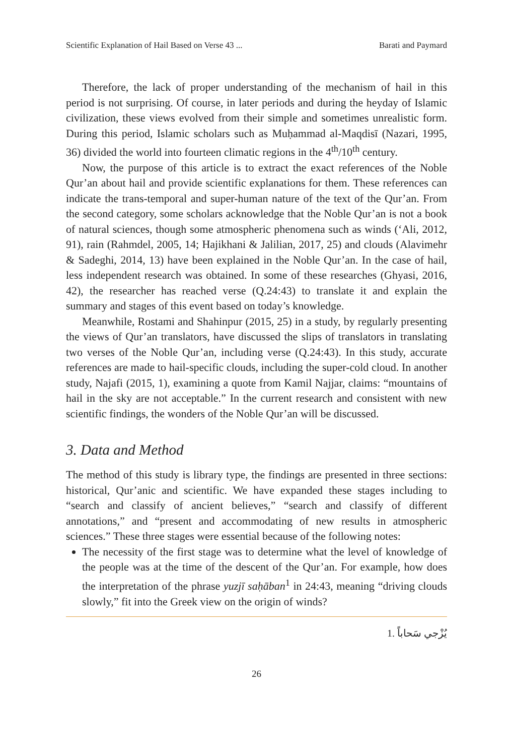Scientific Explanation of Hail Based on Verse 43 ... Barati and Paymard
Therefore, the lack of proper understanding of the mechanism of hail in this period is not surprising. Of course, in later periods and during the heyday of Islamic civilization, these views evolved from their simple and sometimes unrealistic form. During this period, Islamic scholars such as Muḥammad al-Maqdisī (Nazari, 1995, 36) divided the world into fourteen climatic regions in the 4<sup>th</sup>/10<sup>th</sup> century.
Now, the purpose of this article is to extract the exact references of the Noble Qur’an about hail and provide scientific explanations for them. These references can indicate the trans-temporal and super-human nature of the text of the Qur’an. From the second category, some scholars acknowledge that the Noble Qur’an is not a book of natural sciences, though some atmospheric phenomena such as winds (‘Ali, 2012, 91), rain (Rahmdel, 2005, 14; Hajikhani & Jalilian, 2017, 25) and clouds (Alavimehr & Sadeghi, 2014, 13) have been explained in the Noble Qur’an. In the case of hail, less independent research was obtained. In some of these researches (Ghyasi, 2016, 42), the researcher has reached verse (Q.24:43) to translate it and explain the summary and stages of this event based on today’s knowledge.
Meanwhile, Rostami and Shahinpur (2015, 25) in a study, by regularly presenting the views of Qur’an translators, have discussed the slips of translators in translating two verses of the Noble Qur’an, including verse (Q.24:43). In this study, accurate references are made to hail-specific clouds, including the super-cold cloud. In another study, Najafi (2015, 1), examining a quote from Kamil Najjar, claims: “mountains of hail in the sky are not acceptable.” In the current research and consistent with new scientific findings, the wonders of the Noble Qur’an will be discussed.
3. Data and Method
The method of this study is library type, the findings are presented in three sections: historical, Qur’anic and scientific. We have expanded these stages including to “search and classify of ancient believes,” “search and classify of different annotations,” and “present and accommodating of new results in atmospheric sciences.” These three stages were essential because of the following notes:
The necessity of the first stage was to determine what the level of knowledge of the people was at the time of the descent of the Qur’an. For example, how does the interpretation of the phrase yuzjī saḥāban<sup>1</sup> in 24:43, meaning “driving clouds slowly,” fit into the Greek view on the origin of winds?
1. يُزْجي سَحاباً
26